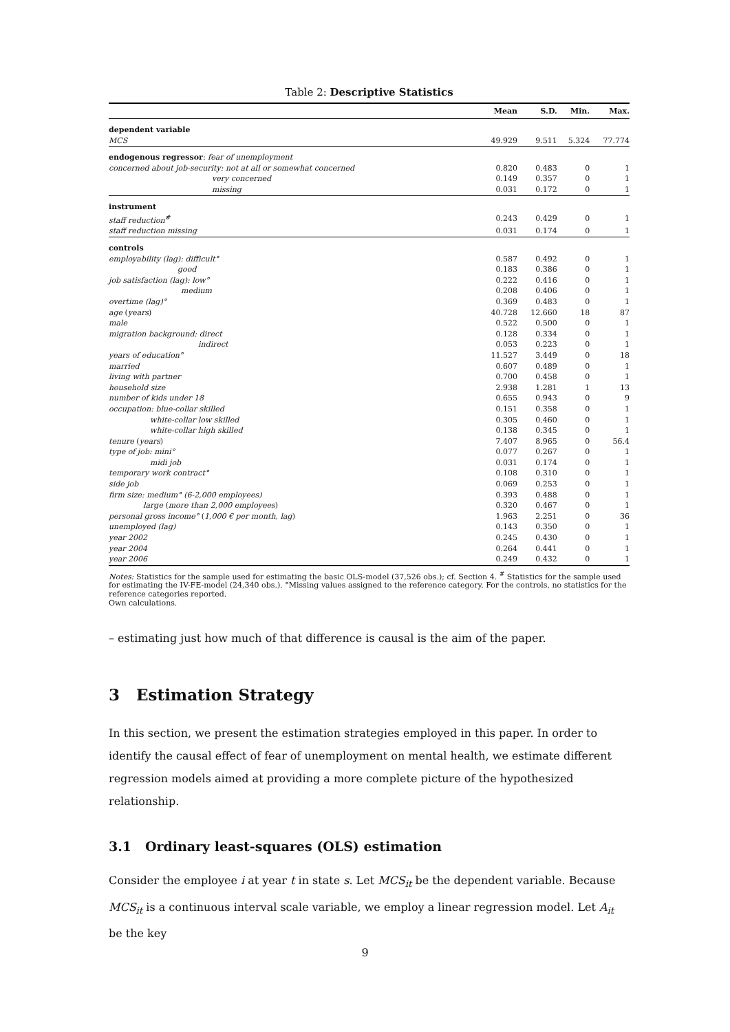Table 2: Descriptive Statistics
| | Mean | S.D. | Min. | Max. |
| --- | --- | --- | --- | --- |
| dependent variable | | | | |
| MCS | 49.929 | 9.511 | 5.324 | 77.774 |
| endogenous regressor : fear of unemployment | | | | |
| concerned about job-security: not at all or somewhat concerned | 0.820 | 0.483 | 0 | 1 |
| very concerned | 0.149 | 0.357 | 0 | 1 |
| missing | 0.031 | 0.172 | 0 | 1 |
| instrument | | | | |
| staff reduction<sup>#</sup> | 0.243 | 0.429 | 0 | 1 |
| staff reduction missing | 0.031 | 0.174 | 0 | 1 |
| controls | | | | |
| employability (lag): difficult° | 0.587 | 0.492 | 0 | 1 |
| good | 0.183 | 0.386 | 0 | 1 |
| job satisfaction (lag): low° | 0.222 | 0.416 | 0 | 1 |
| medium | 0.208 | 0.406 | 0 | 1 |
| overtime (lag)° | 0.369 | 0.483 | 0 | 1 |
| age ( years ) | 40.728 | 12.660 | 18 | 87 |
| male | 0.522 | 0.500 | 0 | 1 |
| migration background: direct | 0.128 | 0.334 | 0 | 1 |
| indirect | 0.053 | 0.223 | 0 | 1 |
| years of education° | 11.527 | 3.449 | 0 | 18 |
| married | 0.607 | 0.489 | 0 | 1 |
| living with partner | 0.700 | 0.458 | 0 | 1 |
| household size | 2.938 | 1.281 | 1 | 13 |
| number of kids under 18 | 0.655 | 0.943 | 0 | 9 |
| occupation: blue-collar skilled | 0.151 | 0.358 | 0 | 1 |
| white-collar low skilled | 0.305 | 0.460 | 0 | 1 |
| white-collar high skilled | 0.138 | 0.345 | 0 | 1 |
| tenure ( years ) | 7.407 | 8.965 | 0 | 56.4 |
| type of job: mini° | 0.077 | 0.267 | 0 | 1 |
| midi job | 0.031 | 0.174 | 0 | 1 |
| temporary work contract° | 0.108 | 0.310 | 0 | 1 |
| side job | 0.069 | 0.253 | 0 | 1 |
| firm size: medium° (6-2,000 employees) | 0.393 | 0.488 | 0 | 1 |
| large ( more than 2,000 employees ) | 0.320 | 0.467 | 0 | 1 |
| personal gross income° ( 1,000 € per month, lag ) | 1.963 | 2.251 | 0 | 36 |
| unemployed (lag) | 0.143 | 0.350 | 0 | 1 |
| year 2002 | 0.245 | 0.430 | 0 | 1 |
| year 2004 | 0.264 | 0.441 | 0 | 1 |
| year 2006 | 0.249 | 0.432 | 0 | 1 |
Notes: Statistics for the sample used for estimating the basic OLS-model (37,526 obs.); cf. Section 4. <sup>#</sup> Statistics for the sample used for estimating the IV-FE-model (24,340 obs.). °Missing values assigned to the reference category. For the controls, no statistics for the reference categories reported.
Own calculations.
– estimating just how much of that difference is causal is the aim of the paper.
3 Estimation Strategy
In this section, we present the estimation strategies employed in this paper. In order to identify the causal effect of fear of unemployment on mental health, we estimate different regression models aimed at providing a more complete picture of the hypothesized relationship.
3.1 Ordinary least-squares (OLS) estimation
Consider the employee i at year t in state s. Let MCS<sub>it</sub> be the dependent variable. Because MCS<sub>it</sub> is a continuous interval scale variable, we employ a linear regression model. Let A<sub>it</sub> be the key
9